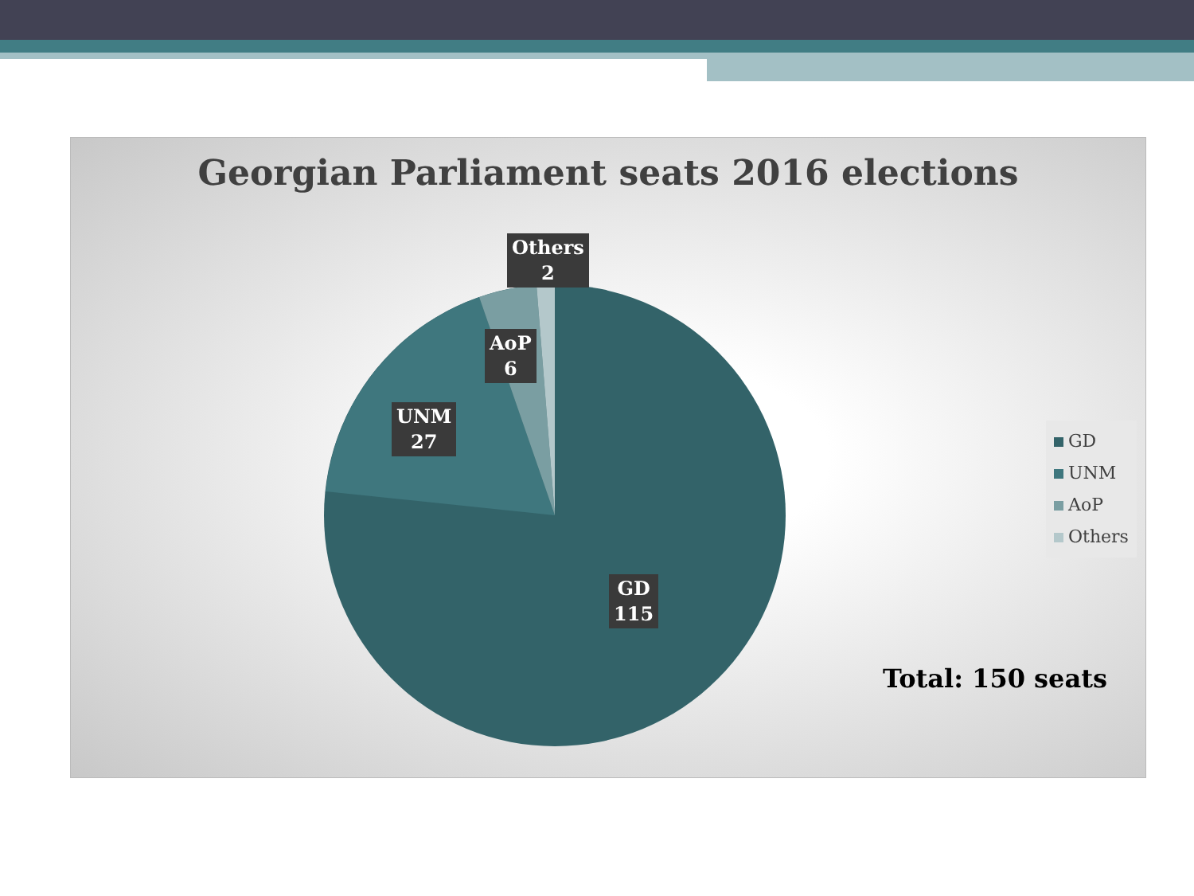Georgian Parliament seats 2016 elections
Others
2
AoP
6
UNM
27
GD
115
GD
UNM
AoP
Others
Total: 150 seats